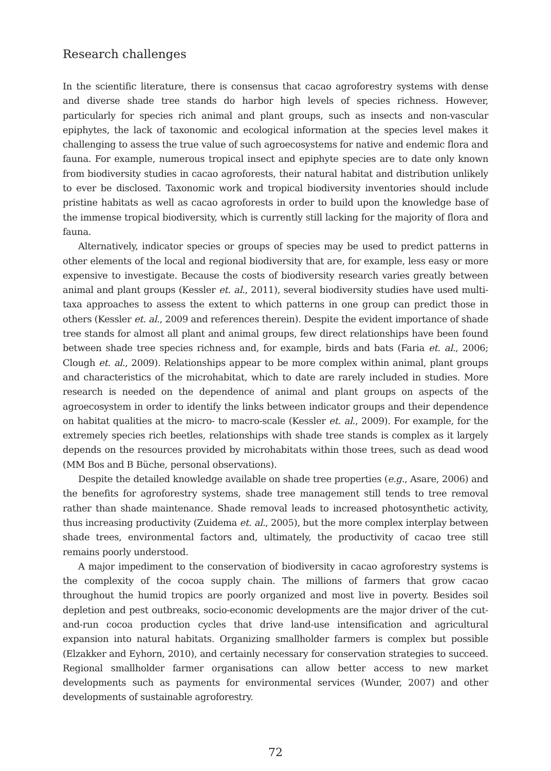Research challenges
In the scientific literature, there is consensus that cacao agroforestry systems with dense and diverse shade tree stands do harbor high levels of species richness. However, particularly for species rich animal and plant groups, such as insects and non-vascular epiphytes, the lack of taxonomic and ecological information at the species level makes it challenging to assess the true value of such agroecosystems for native and endemic flora and fauna. For example, numerous tropical insect and epiphyte species are to date only known from biodiversity studies in cacao agroforests, their natural habitat and distribution unlikely to ever be disclosed. Taxonomic work and tropical biodiversity inventories should include pristine habitats as well as cacao agroforests in order to build upon the knowledge base of the immense tropical biodiversity, which is currently still lacking for the majority of flora and fauna.
Alternatively, indicator species or groups of species may be used to predict patterns in other elements of the local and regional biodiversity that are, for example, less easy or more expensive to investigate. Because the costs of biodiversity research varies greatly between animal and plant groups (Kessler et. al., 2011), several biodiversity studies have used multi-taxa approaches to assess the extent to which patterns in one group can predict those in others (Kessler et. al., 2009 and references therein). Despite the evident importance of shade tree stands for almost all plant and animal groups, few direct relationships have been found between shade tree species richness and, for example, birds and bats (Faria et. al., 2006; Clough et. al., 2009). Relationships appear to be more complex within animal, plant groups and characteristics of the microhabitat, which to date are rarely included in studies. More research is needed on the dependence of animal and plant groups on aspects of the agroecosystem in order to identify the links between indicator groups and their dependence on habitat qualities at the micro- to macro-scale (Kessler et. al., 2009). For example, for the extremely species rich beetles, relationships with shade tree stands is complex as it largely depends on the resources provided by microhabitats within those trees, such as dead wood (MM Bos and B Büche, personal observations).
Despite the detailed knowledge available on shade tree properties (e.g., Asare, 2006) and the benefits for agroforestry systems, shade tree management still tends to tree removal rather than shade maintenance. Shade removal leads to increased photosynthetic activity, thus increasing productivity (Zuidema et. al., 2005), but the more complex interplay between shade trees, environmental factors and, ultimately, the productivity of cacao tree still remains poorly understood.
A major impediment to the conservation of biodiversity in cacao agroforestry systems is the complexity of the cocoa supply chain. The millions of farmers that grow cacao throughout the humid tropics are poorly organized and most live in poverty. Besides soil depletion and pest outbreaks, socio-economic developments are the major driver of the cut-and-run cocoa production cycles that drive land-use intensification and agricultural expansion into natural habitats. Organizing smallholder farmers is complex but possible (Elzakker and Eyhorn, 2010), and certainly necessary for conservation strategies to succeed. Regional smallholder farmer organisations can allow better access to new market developments such as payments for environmental services (Wunder, 2007) and other developments of sustainable agroforestry.
72